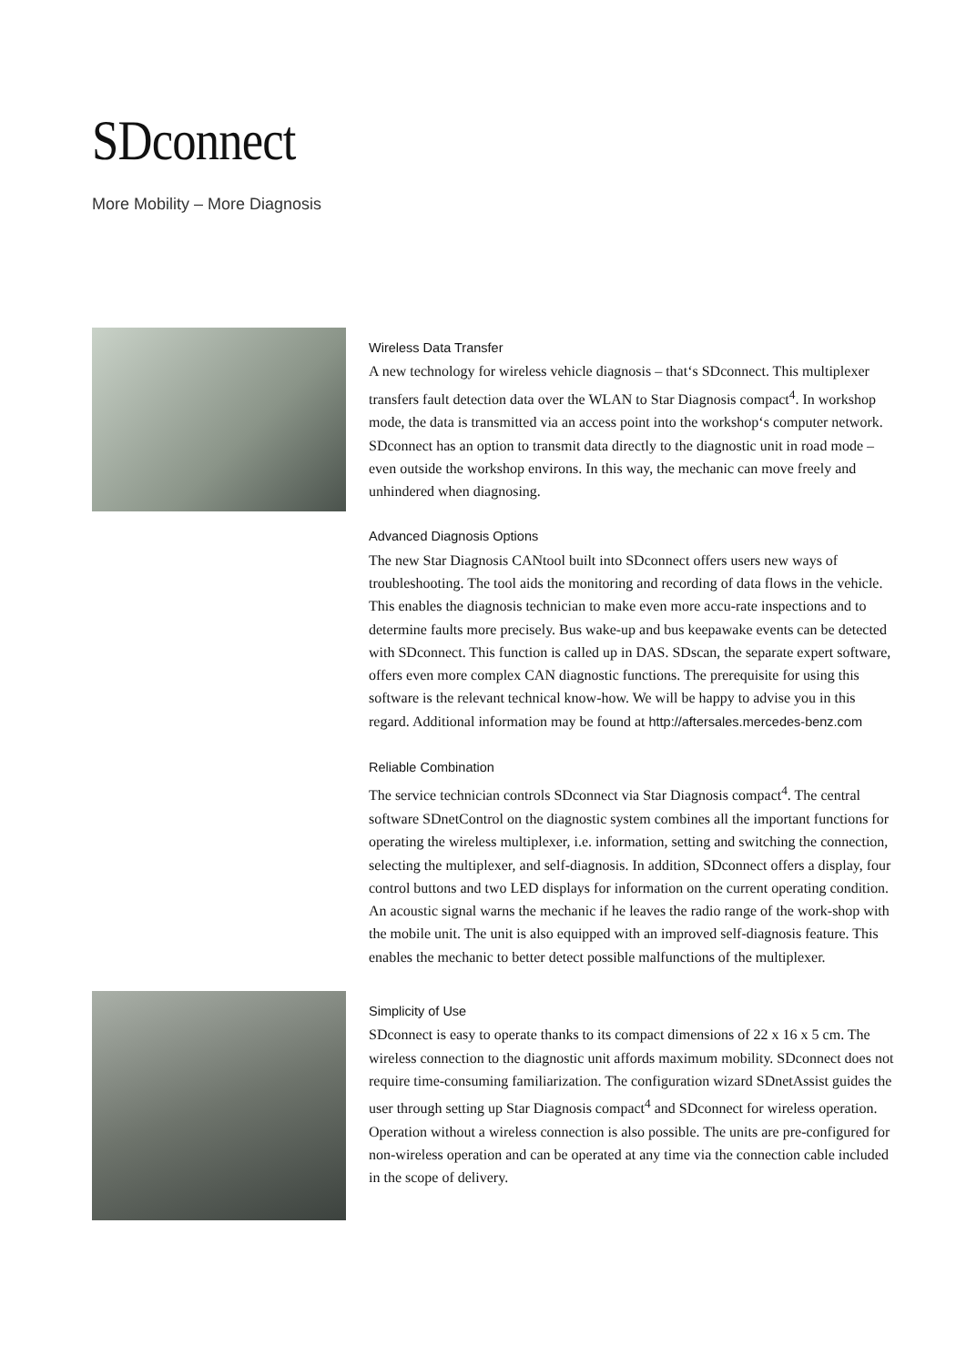SDconnect
More Mobility – More Diagnosis
Wireless Data Transfer
A new technology for wireless vehicle diagnosis – that‘s SDconnect. This multiplexer transfers fault detection data over the WLAN to Star Diagnosis compact<sup>4</sup>. In workshop mode, the data is transmitted via an access point into the workshop‘s computer network. SDconnect has an option to transmit data directly to the diagnostic unit in road mode – even outside the workshop environs. In this way, the mechanic can move freely and unhindered when diagnosing.
Advanced Diagnosis Options
The new Star Diagnosis CANtool built into SDconnect offers users new ways of troubleshooting. The tool aids the monitoring and recording of data flows in the vehicle. This enables the diagnosis technician to make even more accu-rate inspections and to determine faults more precisely. Bus wake-up and bus keepawake events can be detected with SDconnect. This function is called up in DAS. SDscan, the separate expert software, offers even more complex CAN diagnostic functions. The prerequisite for using this software is the relevant technical know-how. We will be happy to advise you in this regard. Additional information may be found at http://aftersales.mercedes-benz.com
Reliable Combination
The service technician controls SDconnect via Star Diagnosis compact<sup>4</sup>. The central software SDnetControl on the diagnostic system combines all the important functions for operating the wireless multiplexer, i.e. information, setting and switching the connection, selecting the multiplexer, and self-diagnosis. In addition, SDconnect offers a display, four control buttons and two LED displays for information on the current operating condition. An acoustic signal warns the mechanic if he leaves the radio range of the work-shop with the mobile unit. The unit is also equipped with an improved self-diagnosis feature. This enables the mechanic to better detect possible malfunctions of the multiplexer.
Simplicity of Use
SDconnect is easy to operate thanks to its compact dimensions of 22 x 16 x 5 cm. The wireless connection to the diagnostic unit affords maximum mobility. SDconnect does not require time-consuming familiarization. The configuration wizard SDnetAssist guides the user through setting up Star Diagnosis compact<sup>4</sup> and SDconnect for wireless operation. Operation without a wireless connection is also possible. The units are pre-configured for non-wireless operation and can be operated at any time via the connection cable included in the scope of delivery.